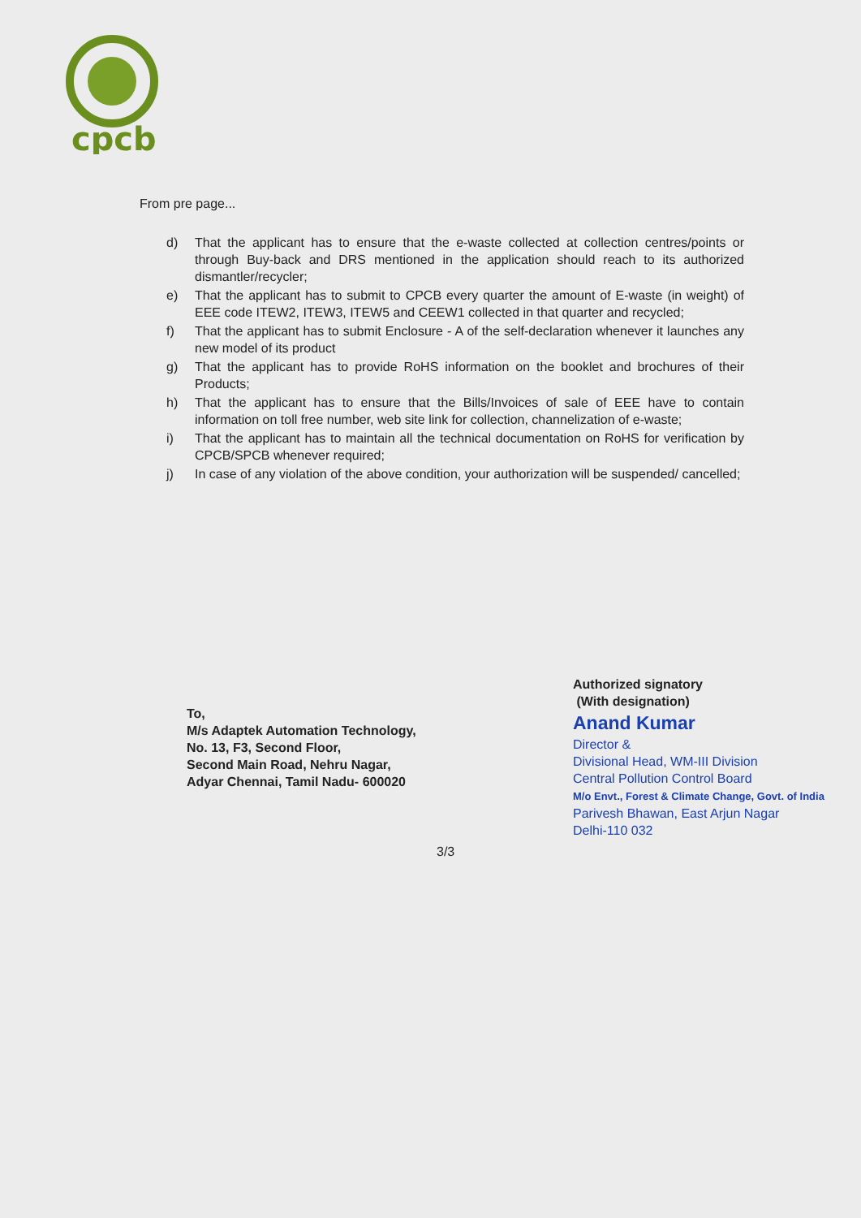cpcb
From pre page...
d) That the applicant has to ensure that the e-waste collected at collection centres/points or through Buy-back and DRS mentioned in the application should reach to its authorized dismantler/recycler;
e) That the applicant has to submit to CPCB every quarter the amount of E-waste (in weight) of EEE code ITEW2, ITEW3, ITEW5 and CEEW1 collected in that quarter and recycled;
f) That the applicant has to submit Enclosure - A of the self-declaration whenever it launches any new model of its product
g) That the applicant has to provide RoHS information on the booklet and brochures of their Products;
h) That the applicant has to ensure that the Bills/Invoices of sale of EEE have to contain information on toll free number, web site link for collection, channelization of e-waste;
i) That the applicant has to maintain all the technical documentation on RoHS for verification by CPCB/SPCB whenever required;
j) In case of any violation of the above condition, your authorization will be suspended/ cancelled;
Authorized signatory
(With designation)
Anand Kumar
Director &
Divisional Head, WM-III Division
Central Pollution Control Board
M/o Envt., Forest & Climate Change, Govt. of India
Parivesh Bhawan, East Arjun Nagar
Delhi-110 032
To,
M/s Adaptek Automation Technology,
No. 13, F3, Second Floor,
Second Main Road, Nehru Nagar,
Adyar Chennai, Tamil Nadu- 600020
3/3